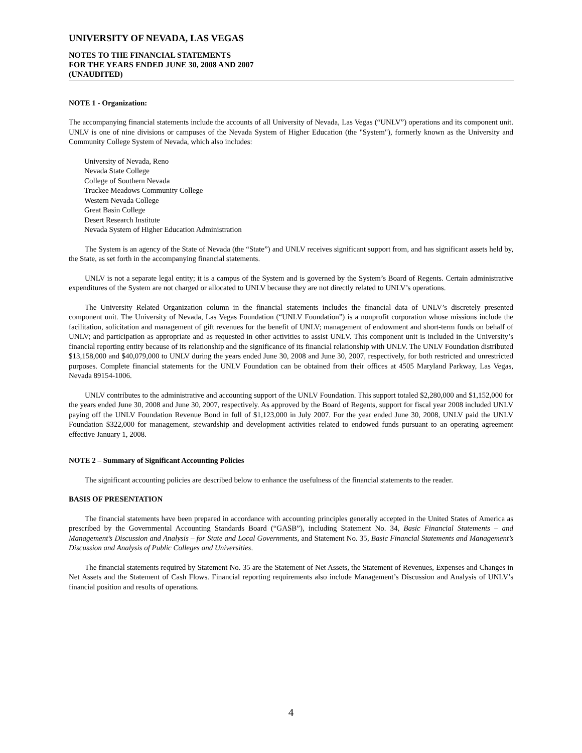UNIVERSITY OF NEVADA, LAS VEGAS
NOTES TO THE FINANCIAL STATEMENTS
FOR THE YEARS ENDED JUNE 30, 2008 AND 2007
(UNAUDITED)
NOTE 1 - Organization:
The accompanying financial statements include the accounts of all University of Nevada, Las Vegas (“UNLV”) operations and its component unit. UNLV is one of nine divisions or campuses of the Nevada System of Higher Education (the "System"), formerly known as the University and Community College System of Nevada, which also includes:
University of Nevada, Reno
Nevada State College
College of Southern Nevada
Truckee Meadows Community College
Western Nevada College
Great Basin College
Desert Research Institute
Nevada System of Higher Education Administration
The System is an agency of the State of Nevada (the “State”) and UNLV receives significant support from, and has significant assets held by, the State, as set forth in the accompanying financial statements.
UNLV is not a separate legal entity; it is a campus of the System and is governed by the System’s Board of Regents. Certain administrative expenditures of the System are not charged or allocated to UNLV because they are not directly related to UNLV’s operations.
The University Related Organization column in the financial statements includes the financial data of UNLV’s discretely presented component unit. The University of Nevada, Las Vegas Foundation (“UNLV Foundation”) is a nonprofit corporation whose missions include the facilitation, solicitation and management of gift revenues for the benefit of UNLV; management of endowment and short-term funds on behalf of UNLV; and participation as appropriate and as requested in other activities to assist UNLV. This component unit is included in the University’s financial reporting entity because of its relationship and the significance of its financial relationship with UNLV. The UNLV Foundation distributed $13,158,000 and $40,079,000 to UNLV during the years ended June 30, 2008 and June 30, 2007, respectively, for both restricted and unrestricted purposes. Complete financial statements for the UNLV Foundation can be obtained from their offices at 4505 Maryland Parkway, Las Vegas, Nevada 89154-1006.
UNLV contributes to the administrative and accounting support of the UNLV Foundation. This support totaled $2,280,000 and $1,152,000 for the years ended June 30, 2008 and June 30, 2007, respectively. As approved by the Board of Regents, support for fiscal year 2008 included UNLV paying off the UNLV Foundation Revenue Bond in full of $1,123,000 in July 2007. For the year ended June 30, 2008, UNLV paid the UNLV Foundation $322,000 for management, stewardship and development activities related to endowed funds pursuant to an operating agreement effective January 1, 2008.
NOTE 2 – Summary of Significant Accounting Policies
The significant accounting policies are described below to enhance the usefulness of the financial statements to the reader.
BASIS OF PRESENTATION
The financial statements have been prepared in accordance with accounting principles generally accepted in the United States of America as prescribed by the Governmental Accounting Standards Board (“GASB”), including Statement No. 34, Basic Financial Statements – and Management’s Discussion and Analysis – for State and Local Governments, and Statement No. 35, Basic Financial Statements and Management’s Discussion and Analysis of Public Colleges and Universities.
The financial statements required by Statement No. 35 are the Statement of Net Assets, the Statement of Revenues, Expenses and Changes in Net Assets and the Statement of Cash Flows. Financial reporting requirements also include Management’s Discussion and Analysis of UNLV’s financial position and results of operations.
4